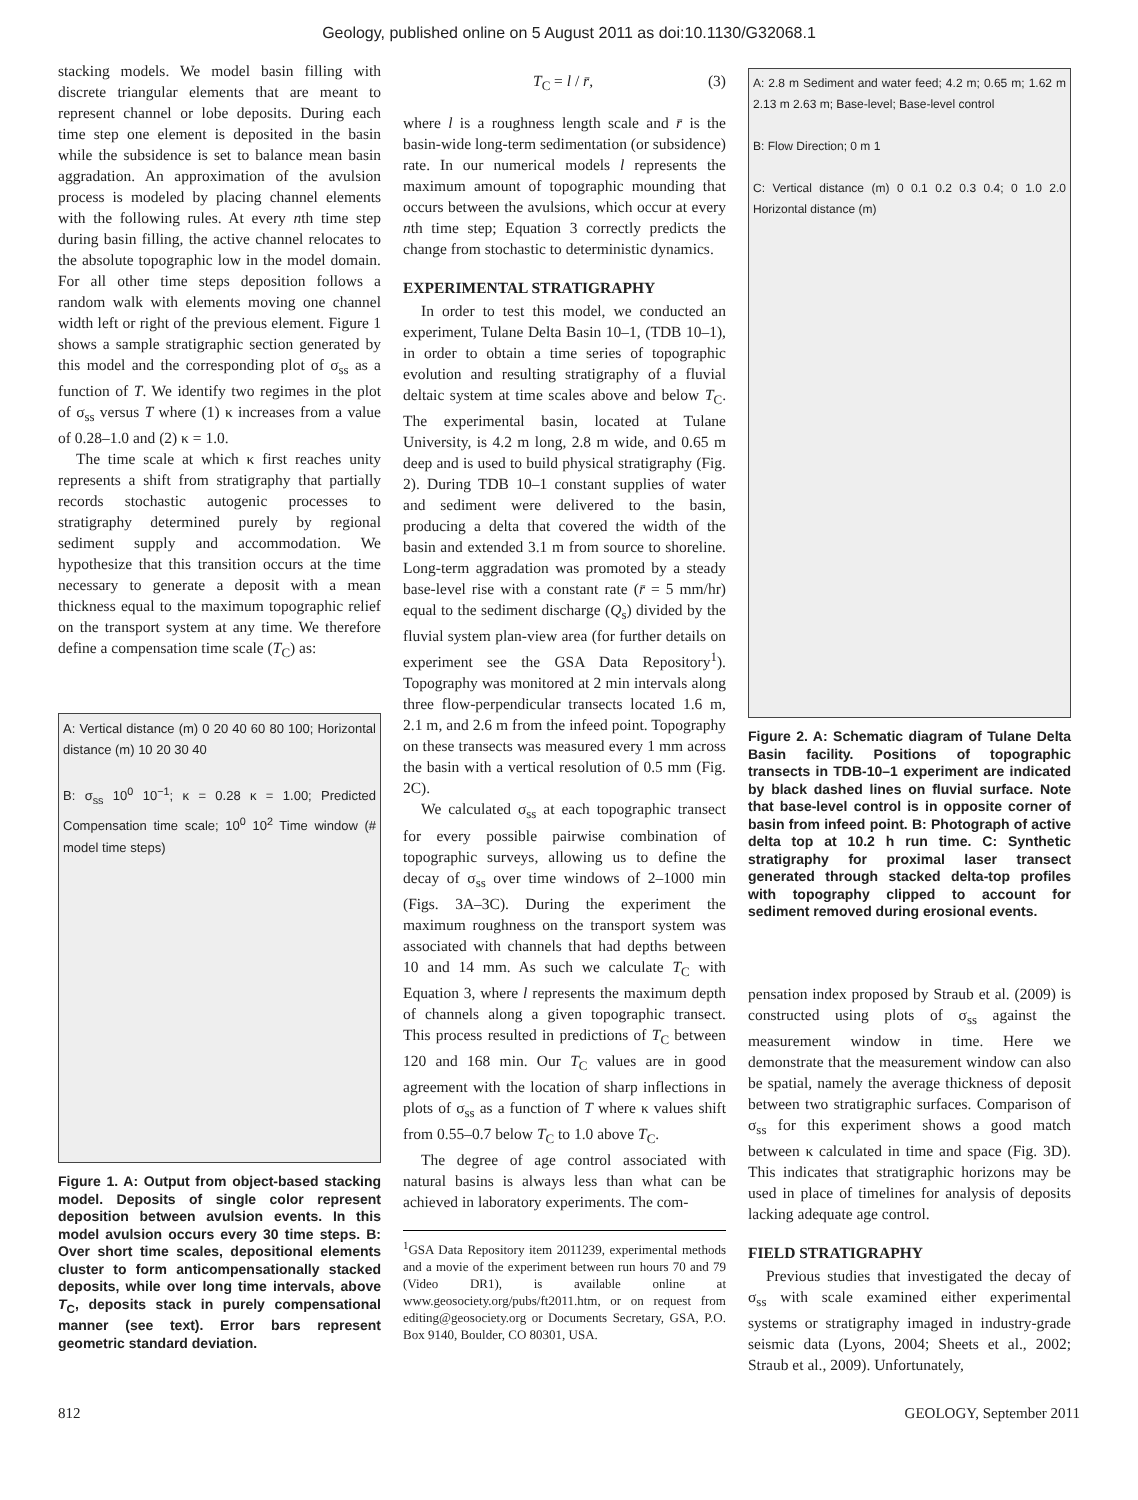Geology, published online on 5 August 2011 as doi:10.1130/G32068.1
stacking models. We model basin filling with discrete triangular elements that are meant to represent channel or lobe deposits. During each time step one element is deposited in the basin while the subsidence is set to balance mean basin aggradation. An approximation of the avulsion process is modeled by placing channel elements with the following rules. At every nth time step during basin filling, the active channel relocates to the absolute topographic low in the model domain. For all other time steps deposition follows a random walk with elements moving one channel width left or right of the previous element. Figure 1 shows a sample stratigraphic section generated by this model and the corresponding plot of σ<sub>ss</sub> as a function of T. We identify two regimes in the plot of σ<sub>ss</sub> versus T where (1) κ increases from a value of 0.28–1.0 and (2) κ = 1.0.
The time scale at which κ first reaches unity represents a shift from stratigraphy that partially records stochastic autogenic processes to stratigraphy determined purely by regional sediment supply and accommodation. We hypothesize that this transition occurs at the time necessary to generate a deposit with a mean thickness equal to the maximum topographic relief on the transport system at any time. We therefore define a compensation time scale (T<sub>C</sub>) as:
A: Vertical distance (m) 0 20 40 60 80 100; Horizontal distance (m) 10 20 30 40
B: σ<sub>ss</sub> 10<sup>0</sup> 10<sup>−1</sup>; κ = 0.28 κ = 1.00; Predicted Compensation time scale; 10<sup>0</sup> 10<sup>2</sup> Time window (# model time steps)
Figure 1. A: Output from object-based stacking model. Deposits of single color represent deposition between avulsion events. In this model avulsion occurs every 30 time steps. B: Over short time scales, depositional elements cluster to form anticompensationally stacked deposits, while over long time intervals, above T<sub>C</sub>, deposits stack in purely compensational manner (see text). Error bars represent geometric standard deviation.
T<sub>C</sub> = l / r̄, (3)
where l is a roughness length scale and r̄ is the basin-wide long-term sedimentation (or subsidence) rate. In our numerical models l represents the maximum amount of topographic mounding that occurs between the avulsions, which occur at every nth time step; Equation 3 correctly predicts the change from stochastic to deterministic dynamics.
EXPERIMENTAL STRATIGRAPHY
In order to test this model, we conducted an experiment, Tulane Delta Basin 10–1, (TDB 10–1), in order to obtain a time series of topographic evolution and resulting stratigraphy of a fluvial deltaic system at time scales above and below T<sub>C</sub>. The experimental basin, located at Tulane University, is 4.2 m long, 2.8 m wide, and 0.65 m deep and is used to build physical stratigraphy (Fig. 2). During TDB 10–1 constant supplies of water and sediment were delivered to the basin, producing a delta that covered the width of the basin and extended 3.1 m from source to shoreline. Long-term aggradation was promoted by a steady base-level rise with a constant rate (r̄ = 5 mm/hr) equal to the sediment discharge (Q<sub>s</sub>) divided by the fluvial system plan-view area (for further details on experiment see the GSA Data Repository<sup>1</sup>). Topography was monitored at 2 min intervals along three flow-perpendicular transects located 1.6 m, 2.1 m, and 2.6 m from the infeed point. Topography on these transects was measured every 1 mm across the basin with a vertical resolution of 0.5 mm (Fig. 2C).
We calculated σ<sub>ss</sub> at each topographic transect for every possible pairwise combination of topographic surveys, allowing us to define the decay of σ<sub>ss</sub> over time windows of 2–1000 min (Figs. 3A–3C). During the experiment the maximum roughness on the transport system was associated with channels that had depths between 10 and 14 mm. As such we calculate T<sub>C</sub> with Equation 3, where l represents the maximum depth of channels along a given topographic transect. This process resulted in predictions of T<sub>C</sub> between 120 and 168 min. Our T<sub>C</sub> values are in good agreement with the location of sharp inflections in plots of σ<sub>ss</sub> as a function of T where κ values shift from 0.55–0.7 below T<sub>C</sub> to 1.0 above T<sub>C</sub>.
The degree of age control associated with natural basins is always less than what can be achieved in laboratory experiments. The com-
<sup>1</sup> GSA Data Repository item 2011239, experimental methods and a movie of the experiment between run hours 70 and 79 (Video DR1), is available online at www.geosociety.org/pubs/ft2011.htm, or on request from editing@geosociety.org or Documents Secretary, GSA, P.O. Box 9140, Boulder, CO 80301, USA.
A: 2.8 m Sediment and water feed; 4.2 m; 0.65 m; 1.62 m 2.13 m 2.63 m; Base-level; Base-level control
B: Flow Direction; 0 m 1
C: Vertical distance (m) 0 0.1 0.2 0.3 0.4; 0 1.0 2.0 Horizontal distance (m)
Figure 2. A: Schematic diagram of Tulane Delta Basin facility. Positions of topographic transects in TDB-10–1 experiment are indicated by black dashed lines on fluvial surface. Note that base-level control is in opposite corner of basin from infeed point. B: Photograph of active delta top at 10.2 h run time. C: Synthetic stratigraphy for proximal laser transect generated through stacked delta-top profiles with topography clipped to account for sediment removed during erosional events.
pensation index proposed by Straub et al. (2009) is constructed using plots of σ<sub>ss</sub> against the measurement window in time. Here we demonstrate that the measurement window can also be spatial, namely the average thickness of deposit between two stratigraphic surfaces. Comparison of σ<sub>ss</sub> for this experiment shows a good match between κ calculated in time and space (Fig. 3D). This indicates that stratigraphic horizons may be used in place of timelines for analysis of deposits lacking adequate age control.
FIELD STRATIGRAPHY
Previous studies that investigated the decay of σ<sub>ss</sub> with scale examined either experimental systems or stratigraphy imaged in industry-grade seismic data (Lyons, 2004; Sheets et al., 2002; Straub et al., 2009). Unfortunately,
812 GEOLOGY, September 2011